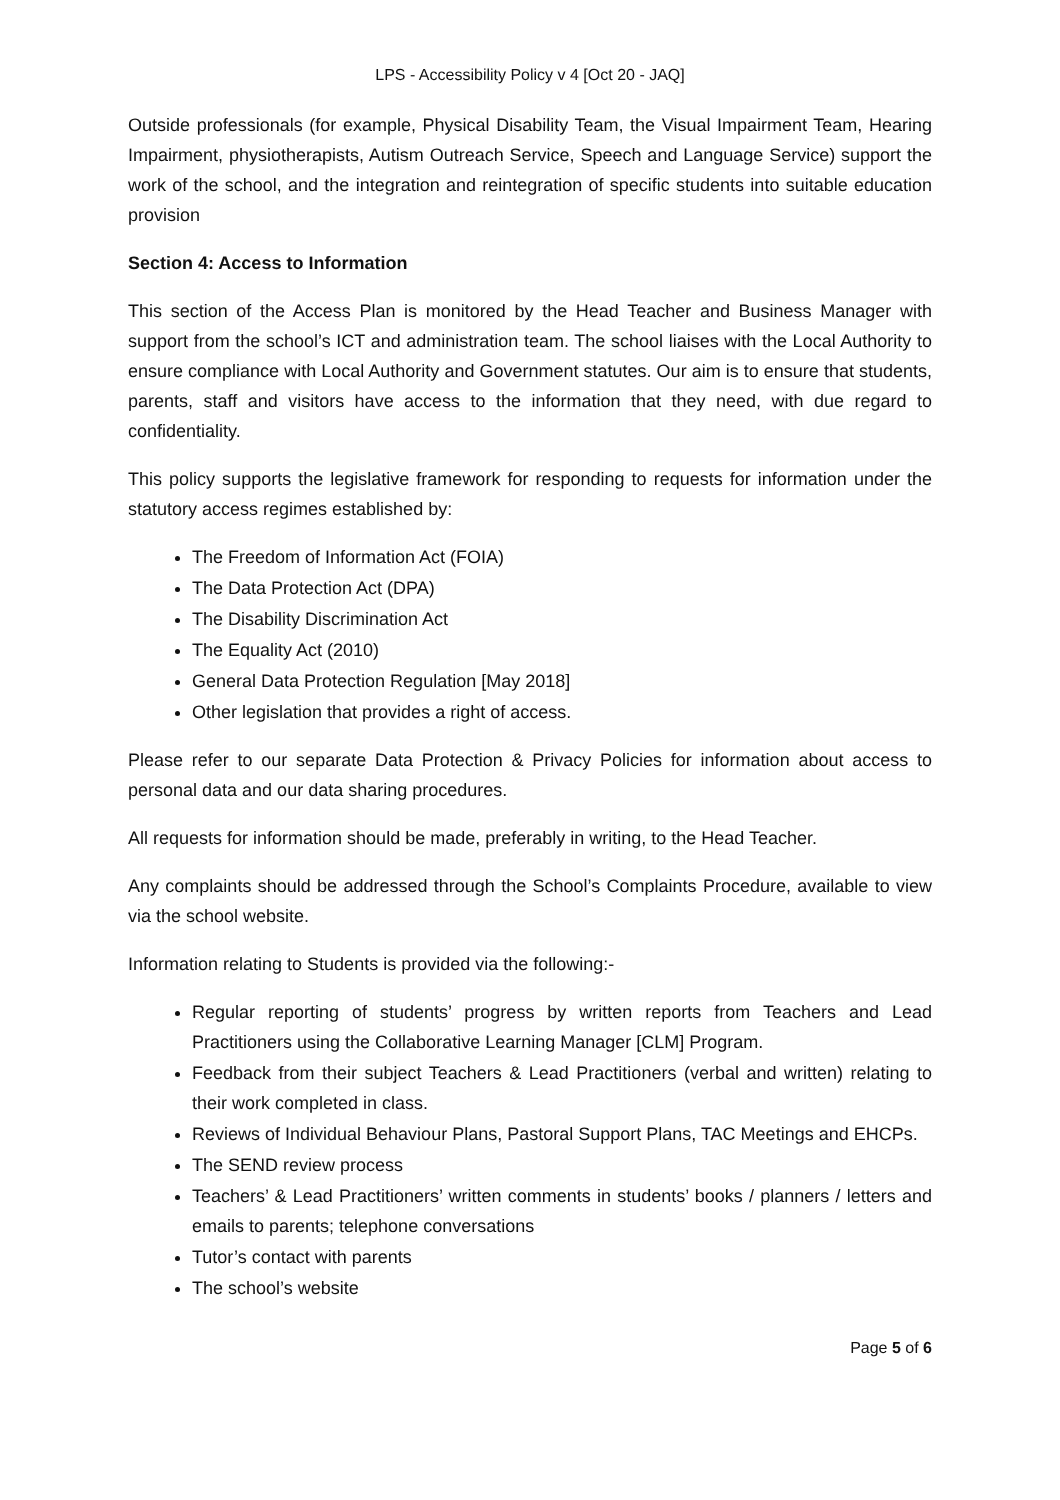LPS - Accessibility Policy v 4 [Oct 20 - JAQ]
Outside professionals (for example, Physical Disability Team, the Visual Impairment Team, Hearing Impairment, physiotherapists, Autism Outreach Service, Speech and Language Service) support the work of the school, and the integration and reintegration of specific students into suitable education provision
Section 4: Access to Information
This section of the Access Plan is monitored by the Head Teacher and Business Manager with support from the school’s ICT and administration team. The school liaises with the Local Authority to ensure compliance with Local Authority and Government statutes. Our aim is to ensure that students, parents, staff and visitors have access to the information that they need, with due regard to confidentiality.
This policy supports the legislative framework for responding to requests for information under the statutory access regimes established by:
The Freedom of Information Act (FOIA)
The Data Protection Act (DPA)
The Disability Discrimination Act
The Equality Act (2010)
General Data Protection Regulation [May 2018]
Other legislation that provides a right of access.
Please refer to our separate Data Protection & Privacy Policies for information about access to personal data and our data sharing procedures.
All requests for information should be made, preferably in writing, to the Head Teacher.
Any complaints should be addressed through the School’s Complaints Procedure, available to view via the school website.
Information relating to Students is provided via the following:-
Regular reporting of students’ progress by written reports from Teachers and Lead Practitioners using the Collaborative Learning Manager [CLM] Program.
Feedback from their subject Teachers & Lead Practitioners (verbal and written) relating to their work completed in class.
Reviews of Individual Behaviour Plans, Pastoral Support Plans, TAC Meetings and EHCPs.
The SEND review process
Teachers’ & Lead Practitioners’ written comments in students’ books / planners / letters and emails to parents; telephone conversations
Tutor’s contact with parents
The school’s website
Page 5 of 6